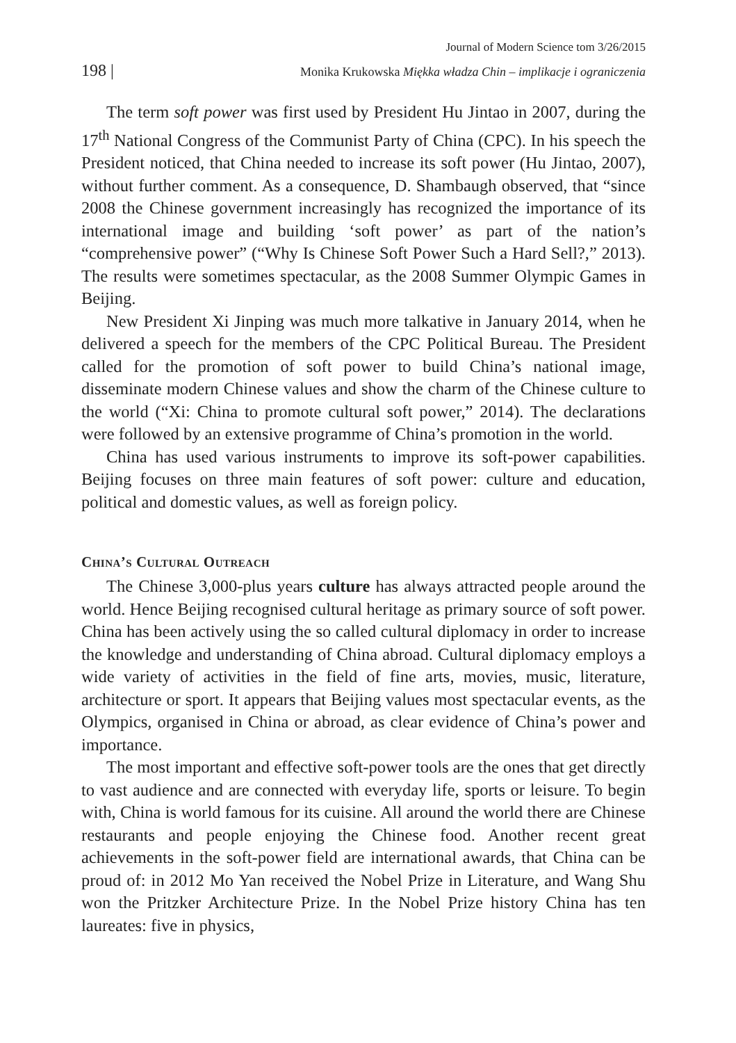Journal of Modern Science tom 3/26/2015
198 | Monika Krukowska Miękka władza Chin – implikacje i ograniczenia
The term soft power was first used by President Hu Jintao in 2007, during the 17<sup>th</sup> National Congress of the Communist Party of China (CPC). In his speech the President noticed, that China needed to increase its soft power (Hu Jintao, 2007), without further comment. As a consequence, D. Shambaugh observed, that “since 2008 the Chinese government increasingly has recognized the importance of its international image and building ‘soft power’ as part of the nation’s “comprehensive power” (“Why Is Chinese Soft Power Such a Hard Sell?,” 2013). The results were sometimes spectacular, as the 2008 Summer Olympic Games in Beijing.
New President Xi Jinping was much more talkative in January 2014, when he delivered a speech for the members of the CPC Political Bureau. The President called for the promotion of soft power to build China’s national image, disseminate modern Chinese values and show the charm of the Chinese culture to the world (“Xi: China to promote cultural soft power,” 2014). The declarations were followed by an extensive programme of China’s promotion in the world.
China has used various instruments to improve its soft-power capabilities. Beijing focuses on three main features of soft power: culture and education, political and domestic values, as well as foreign policy.
China’s Cultural Outreach
The Chinese 3,000-plus years culture has always attracted people around the world. Hence Beijing recognised cultural heritage as primary source of soft power. China has been actively using the so called cultural diplomacy in order to increase the knowledge and understanding of China abroad. Cultural diplomacy employs a wide variety of activities in the field of fine arts, movies, music, literature, architecture or sport. It appears that Beijing values most spectacular events, as the Olympics, organised in China or abroad, as clear evidence of China’s power and importance.
The most important and effective soft-power tools are the ones that get directly to vast audience and are connected with everyday life, sports or leisure. To begin with, China is world famous for its cuisine. All around the world there are Chinese restaurants and people enjoying the Chinese food. Another recent great achievements in the soft-power field are international awards, that China can be proud of: in 2012 Mo Yan received the Nobel Prize in Literature, and Wang Shu won the Pritzker Architecture Prize. In the Nobel Prize history China has ten laureates: five in physics,